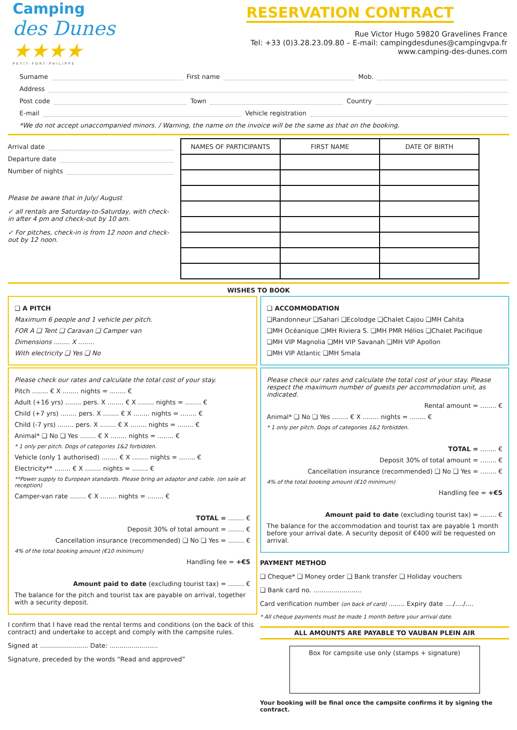Camping
des Dunes ★★★★
PETIT-FORT-PHILIPPE
RESERVATION CONTRACT
Rue Victor Hugo 59820 Gravelines France
Tel: +33 (0)3.28.23.09.80 – E-mail: campingdesdunes@campingvpa.fr
www.camping-des-dunes.com
Surname First name Mob.
Address
Post code Town Country
E-mail Vehicle registration
*We do not accept unaccompanied minors. / Warning, the name on the invoice will be the same as that on the booking.
Arrival date
Departure date
Number of nights
Please be aware that in July/ August
✓ all rentals are Saturday-to-Saturday, with check-in after 4 pm and check-out by 10 am.
✓ For pitches, check-in is from 12 noon and check-out by 12 noon.
| NAMES OF PARTICIPANTS | FIRST NAME | DATE OF BIRTH |
| --- | --- | --- |
WISHES TO BOOK
❑ A PITCH
Maximum 6 people and 1 vehicle per pitch.
FOR A ❑ Tent ❑ Caravan ❑ Camper van
Dimensions ........ X ........
With electricity ❑ Yes ❑ No
Please check our rates and calculate the total cost of your stay.
Pitch ........ € X ........ nights = ........ €
Adult (+16 yrs) ........ pers. X ........ € X ........ nights = ........ €
Child (+7 yrs) ........ pers. X ........ € X ........ nights = ........ €
Child (-7 yrs) ........ pers. X ........ € X ........ nights = ........ €
Animal* ❑ No ❑ Yes ........ € X ........ nights = ........ €
* 1 only per pitch. Dogs of categories 1&2 forbidden.
Vehicle (only 1 authorised) ........ € X ........ nights = ........ €
Electricity** ........ € X ........ nights = ........ €
**Power supply to European standards. Please bring an adaptor and cable. (on sale at reception)
Camper-van rate ........ € X ........ nights = ........ €
TOTAL = ........ €
Deposit 30% of total amount = ........ €
Cancellation insurance (recommended) ❑ No ❑ Yes = ........ €
4% of the total booking amount (€10 minimum)
Handling fee = +€5
Amount paid to date (excluding tourist tax) = ........ €
The balance for the pitch and tourist tax are payable on arrival, together with a security deposit.
I confirm that I have read the rental terms and conditions (on the back of this contract) and undertake to accept and comply with the campsite rules.
Signed at ........................ Date: ........................
Signature, preceded by the words “Read and approved”
❑ ACCOMMODATION
❑Randonneur ❑Sahari ❑Ecolodge ❑Chalet Cajou ❑MH Cahita
❑MH Océanique ❑MH Riviera S. ❑MH PMR Hélios ❑Chalet Pacifique
❑MH VIP Magnolia ❑MH VIP Savanah ❑MH VIP Apollon
❑MH VIP Atlantic ❑MH Smala
Please check our rates and calculate the total cost of your stay. Please respect the maximum number of guests per accommodation unit, as indicated.
Rental amount = ........ €
Animal* ❑ No ❑ Yes ........ € X ........ nights = ........ €
* 1 only per pitch. Dogs of categories 1&2 forbidden.
TOTAL = ........ €
Deposit 30% of total amount = ........ €
Cancellation insurance (recommended) ❑ No ❑ Yes = ........ €
4% of the total booking amount (€10 minimum)
Handling fee = +€5
Amount paid to date (excluding tourist tax) = ........ €
The balance for the accommodation and tourist tax are payable 1 month before your arrival date. A security deposit of €400 will be requested on arrival.
PAYMENT METHOD
❑ Cheque* ❑ Money order ❑ Bank transfer ❑ Holiday vouchers
❑ Bank card no. ........................
Card verification number (on back of card) ........ Expiry date ..../..../....
* All cheque payments must be made 1 month before your arrival date.
ALL AMOUNTS ARE PAYABLE TO VAUBAN PLEIN AIR
Box for campsite use only (stamps + signature)
Your booking will be final once the campsite confirms it by signing the contract.